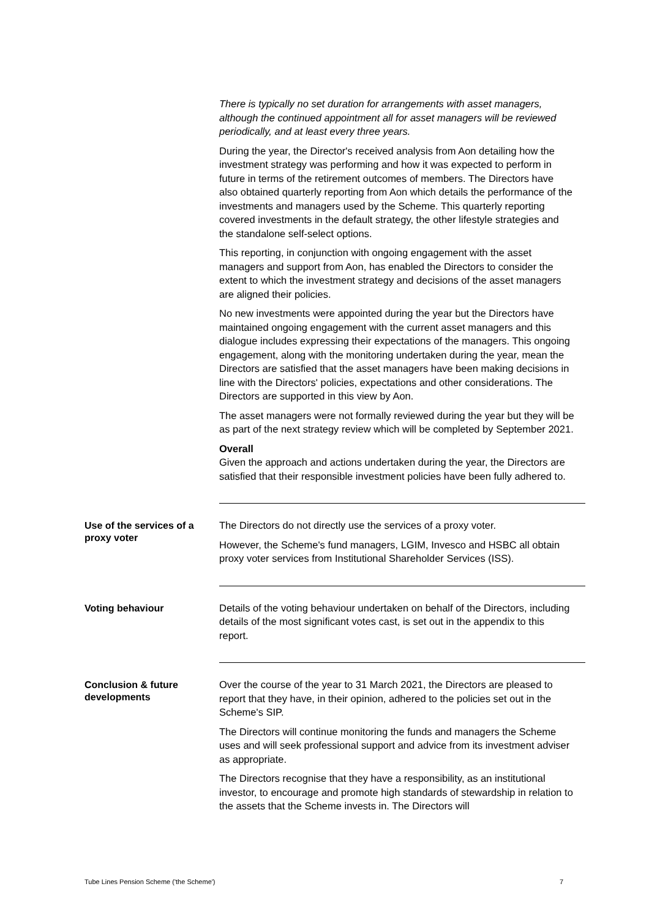There is typically no set duration for arrangements with asset managers, although the continued appointment all for asset managers will be reviewed periodically, and at least every three years.
During the year, the Director's received analysis from Aon detailing how the investment strategy was performing and how it was expected to perform in future in terms of the retirement outcomes of members. The Directors have also obtained quarterly reporting from Aon which details the performance of the investments and managers used by the Scheme. This quarterly reporting covered investments in the default strategy, the other lifestyle strategies and the standalone self-select options.
This reporting, in conjunction with ongoing engagement with the asset managers and support from Aon, has enabled the Directors to consider the extent to which the investment strategy and decisions of the asset managers are aligned their policies.
No new investments were appointed during the year but the Directors have maintained ongoing engagement with the current asset managers and this dialogue includes expressing their expectations of the managers. This ongoing engagement, along with the monitoring undertaken during the year, mean the Directors are satisfied that the asset managers have been making decisions in line with the Directors' policies, expectations and other considerations. The Directors are supported in this view by Aon.
The asset managers were not formally reviewed during the year but they will be as part of the next strategy review which will be completed by September 2021.
Overall
Given the approach and actions undertaken during the year, the Directors are satisfied that their responsible investment policies have been fully adhered to.
Use of the services of a proxy voter
The Directors do not directly use the services of a proxy voter.
However, the Scheme's fund managers, LGIM, Invesco and HSBC all obtain proxy voter services from Institutional Shareholder Services (ISS).
Voting behaviour
Details of the voting behaviour undertaken on behalf of the Directors, including details of the most significant votes cast, is set out in the appendix to this report.
Conclusion & future developments
Over the course of the year to 31 March 2021, the Directors are pleased to report that they have, in their opinion, adhered to the policies set out in the Scheme's SIP.
The Directors will continue monitoring the funds and managers the Scheme uses and will seek professional support and advice from its investment adviser as appropriate.
The Directors recognise that they have a responsibility, as an institutional investor, to encourage and promote high standards of stewardship in relation to the assets that the Scheme invests in. The Directors will
Tube Lines Pension Scheme ('the Scheme') 7